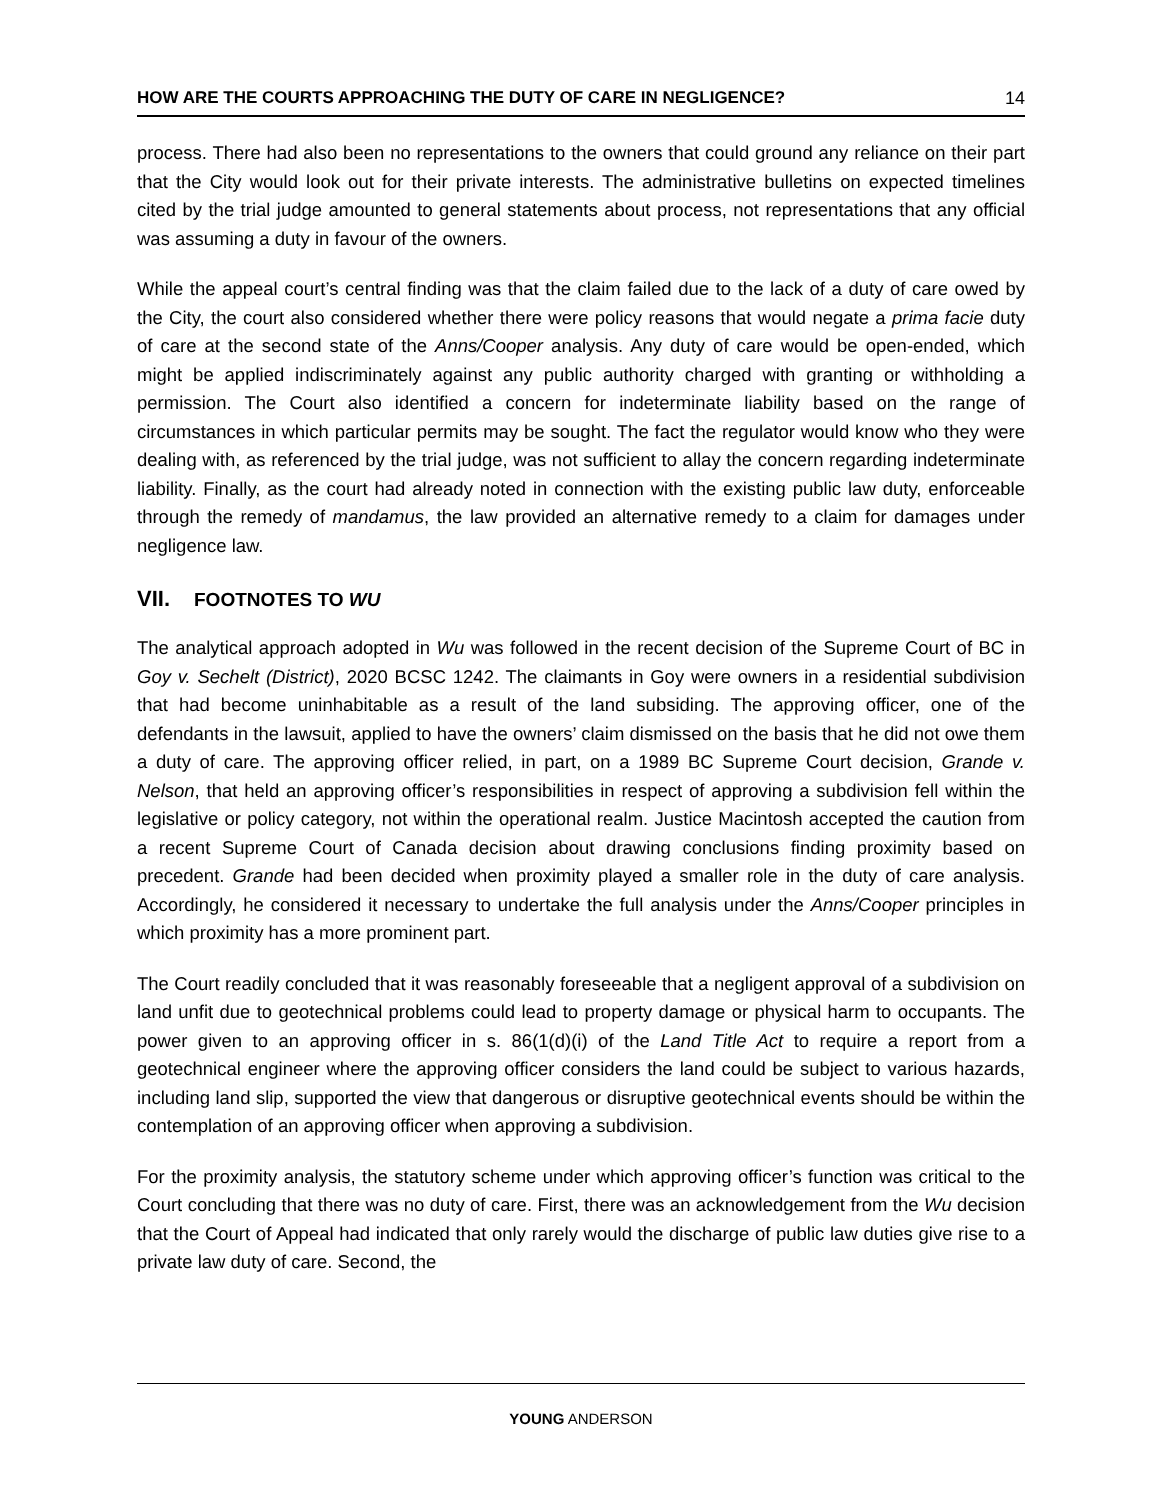HOW ARE THE COURTS APPROACHING THE DUTY OF CARE IN NEGLIGENCE? 14
process. There had also been no representations to the owners that could ground any reliance on their part that the City would look out for their private interests. The administrative bulletins on expected timelines cited by the trial judge amounted to general statements about process, not representations that any official was assuming a duty in favour of the owners.
While the appeal court’s central finding was that the claim failed due to the lack of a duty of care owed by the City, the court also considered whether there were policy reasons that would negate a prima facie duty of care at the second state of the Anns/Cooper analysis. Any duty of care would be open-ended, which might be applied indiscriminately against any public authority charged with granting or withholding a permission. The Court also identified a concern for indeterminate liability based on the range of circumstances in which particular permits may be sought. The fact the regulator would know who they were dealing with, as referenced by the trial judge, was not sufficient to allay the concern regarding indeterminate liability. Finally, as the court had already noted in connection with the existing public law duty, enforceable through the remedy of mandamus, the law provided an alternative remedy to a claim for damages under negligence law.
VII. FOOTNOTES TO WU
The analytical approach adopted in Wu was followed in the recent decision of the Supreme Court of BC in Goy v. Sechelt (District), 2020 BCSC 1242. The claimants in Goy were owners in a residential subdivision that had become uninhabitable as a result of the land subsiding. The approving officer, one of the defendants in the lawsuit, applied to have the owners’ claim dismissed on the basis that he did not owe them a duty of care. The approving officer relied, in part, on a 1989 BC Supreme Court decision, Grande v. Nelson, that held an approving officer’s responsibilities in respect of approving a subdivision fell within the legislative or policy category, not within the operational realm. Justice Macintosh accepted the caution from a recent Supreme Court of Canada decision about drawing conclusions finding proximity based on precedent. Grande had been decided when proximity played a smaller role in the duty of care analysis. Accordingly, he considered it necessary to undertake the full analysis under the Anns/Cooper principles in which proximity has a more prominent part.
The Court readily concluded that it was reasonably foreseeable that a negligent approval of a subdivision on land unfit due to geotechnical problems could lead to property damage or physical harm to occupants. The power given to an approving officer in s. 86(1(d)(i) of the Land Title Act to require a report from a geotechnical engineer where the approving officer considers the land could be subject to various hazards, including land slip, supported the view that dangerous or disruptive geotechnical events should be within the contemplation of an approving officer when approving a subdivision.
For the proximity analysis, the statutory scheme under which approving officer’s function was critical to the Court concluding that there was no duty of care. First, there was an acknowledgement from the Wu decision that the Court of Appeal had indicated that only rarely would the discharge of public law duties give rise to a private law duty of care. Second, the
YOUNG ANDERSON